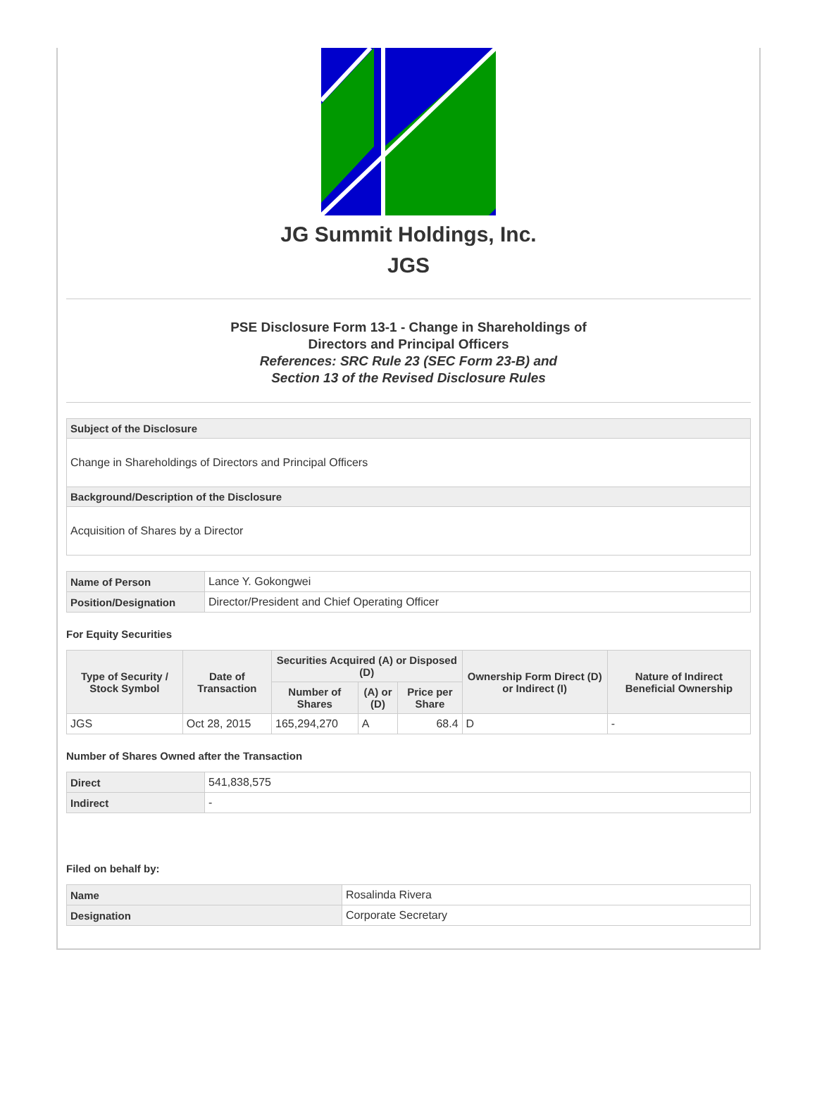JG Summit Holdings, Inc.
JGS
PSE Disclosure Form 13-1 - Change in Shareholdings of
Directors and Principal Officers
References: SRC Rule 23 (SEC Form 23-B) and
Section 13 of the Revised Disclosure Rules
| Subject of the Disclosure |
| Change in Shareholdings of Directors and Principal Officers |
| Background/Description of the Disclosure |
| Acquisition of Shares by a Director |
| Name of Person | Lance Y. Gokongwei |
| Position/Designation | Director/President and Chief Operating Officer |
For Equity Securities
| Type of Security / Stock Symbol | Date of Transaction | Securities Acquired (A) or Disposed (D) | | | Ownership Form Direct (D) or Indirect (I) | Nature of Indirect Beneficial Ownership |
| --- | --- | --- | --- | --- | --- | --- |
| | | Number of Shares | (A) or (D) | Price per Share | | |
| JGS | Oct 28, 2015 | 165,294,270 | A | 68.4 | D | - |
Number of Shares Owned after the Transaction
| Direct | 541,838,575 |
| Indirect | - |
Filed on behalf by:
| Name | Rosalinda Rivera |
| Designation | Corporate Secretary |